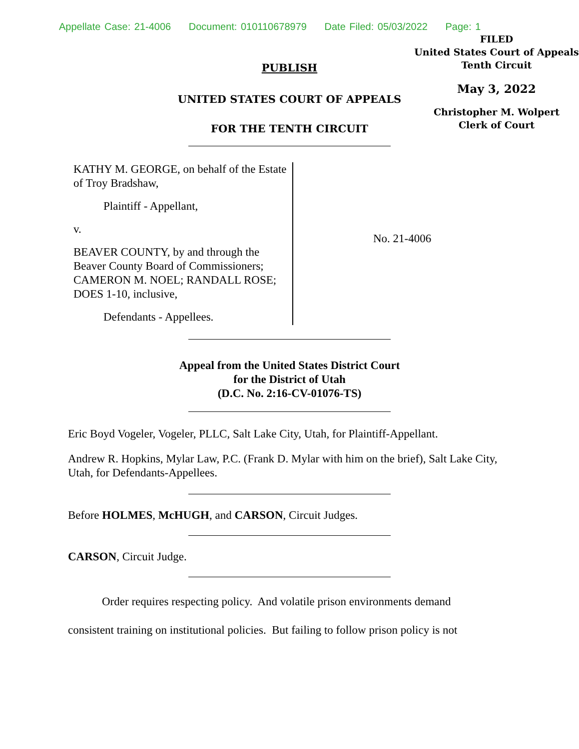Appellate Case: 21-4006 Document: 010110678979 Date Filed: 05/03/2022 Page: 1
PUBLISH
UNITED STATES COURT OF APPEALS
FOR THE TENTH CIRCUIT
FILED
United States Court of Appeals
Tenth Circuit
May 3, 2022
Christopher M. Wolpert
Clerk of Court
KATHY M. GEORGE, on behalf of the Estate of Troy Bradshaw,
Plaintiff - Appellant,
v.
BEAVER COUNTY, by and through the Beaver County Board of Commissioners; CAMERON M. NOEL; RANDALL ROSE; DOES 1-10, inclusive,
Defendants - Appellees.
No. 21-4006
Appeal from the United States District Court
for the District of Utah
(D.C. No. 2:16-CV-01076-TS)
Eric Boyd Vogeler, Vogeler, PLLC, Salt Lake City, Utah, for Plaintiff-Appellant.
Andrew R. Hopkins, Mylar Law, P.C. (Frank D. Mylar with him on the brief), Salt Lake City, Utah, for Defendants-Appellees.
Before HOLMES, McHUGH, and CARSON, Circuit Judges.
CARSON, Circuit Judge.
Order requires respecting policy. And volatile prison environments demand
consistent training on institutional policies. But failing to follow prison policy is not